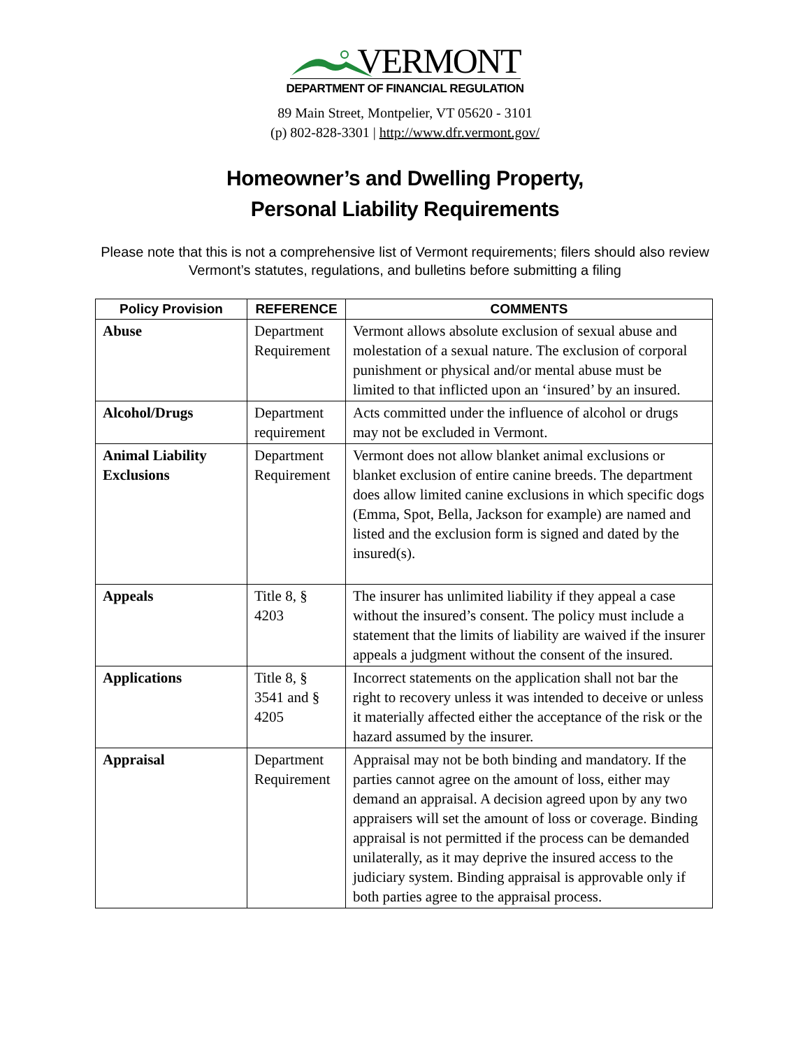VERMONT
DEPARTMENT OF FINANCIAL REGULATION
89 Main Street, Montpelier, VT 05620 - 3101
(p) 802-828-3301 | http://www.dfr.vermont.gov/
Homeowner’s and Dwelling Property,
Personal Liability Requirements
Please note that this is not a comprehensive list of Vermont requirements; filers should also review Vermont’s statutes, regulations, and bulletins before submitting a filing
| Policy Provision | REFERENCE | COMMENTS |
| --- | --- | --- |
| Abuse | Department Requirement | Vermont allows absolute exclusion of sexual abuse and molestation of a sexual nature. The exclusion of corporal punishment or physical and/or mental abuse must be limited to that inflicted upon an ‘insured’ by an insured. |
| Alcohol/Drugs | Department requirement | Acts committed under the influence of alcohol or drugs may not be excluded in Vermont. |
| Animal Liability Exclusions | Department Requirement | Vermont does not allow blanket animal exclusions or blanket exclusion of entire canine breeds. The department does allow limited canine exclusions in which specific dogs (Emma, Spot, Bella, Jackson for example) are named and listed and the exclusion form is signed and dated by the insured(s). |
| Appeals | Title 8, § 4203 | The insurer has unlimited liability if they appeal a case without the insured’s consent. The policy must include a statement that the limits of liability are waived if the insurer appeals a judgment without the consent of the insured. |
| Applications | Title 8, § 3541 and § 4205 | Incorrect statements on the application shall not bar the right to recovery unless it was intended to deceive or unless it materially affected either the acceptance of the risk or the hazard assumed by the insurer. |
| Appraisal | Department Requirement | Appraisal may not be both binding and mandatory. If the parties cannot agree on the amount of loss, either may demand an appraisal. A decision agreed upon by any two appraisers will set the amount of loss or coverage. Binding appraisal is not permitted if the process can be demanded unilaterally, as it may deprive the insured access to the judiciary system. Binding appraisal is approvable only if both parties agree to the appraisal process. |